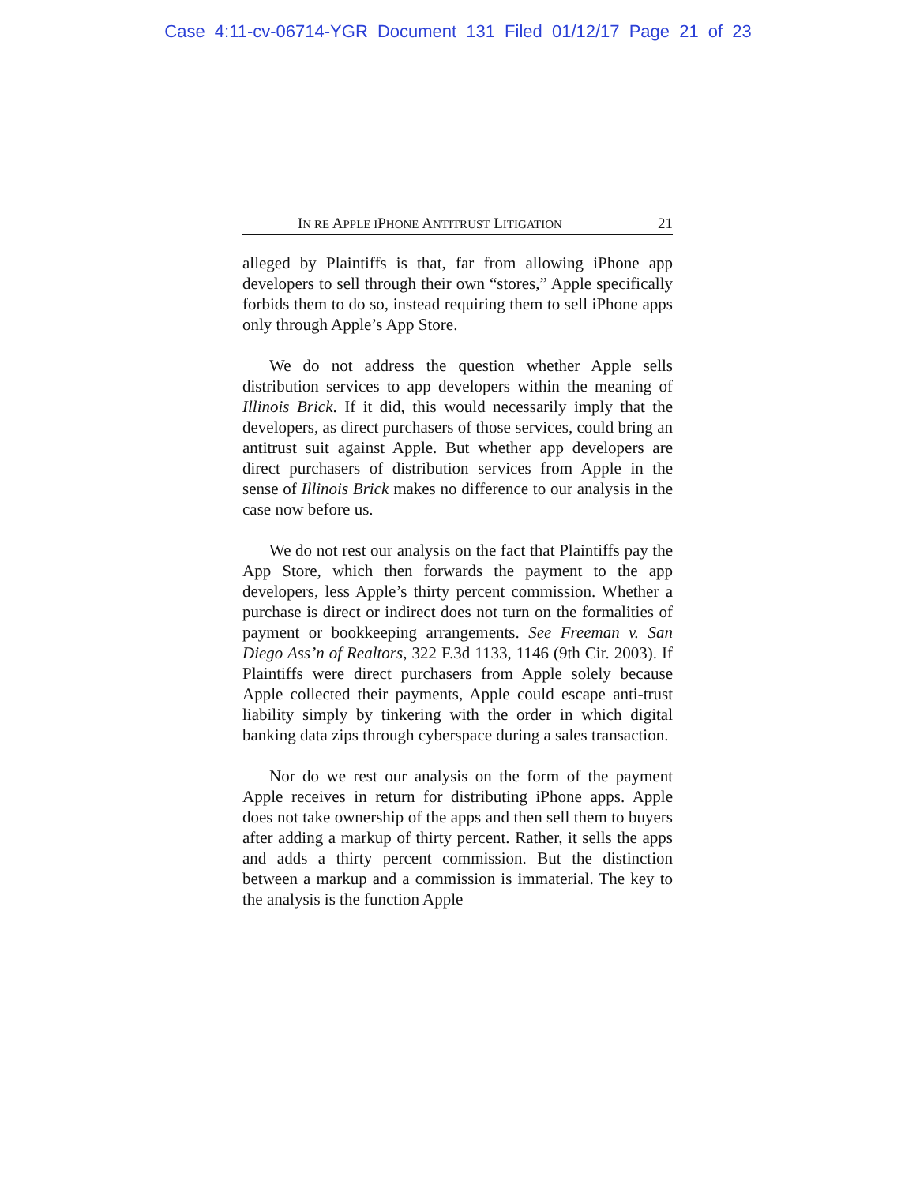Case 4:11-cv-06714-YGR Document 131 Filed 01/12/17 Page 21 of 23
IN RE APPLE IPHONE ANTITRUST LITIGATION 21
alleged by Plaintiffs is that, far from allowing iPhone app developers to sell through their own “stores,” Apple specifically forbids them to do so, instead requiring them to sell iPhone apps only through Apple’s App Store.
We do not address the question whether Apple sells distribution services to app developers within the meaning of Illinois Brick. If it did, this would necessarily imply that the developers, as direct purchasers of those services, could bring an antitrust suit against Apple. But whether app developers are direct purchasers of distribution services from Apple in the sense of Illinois Brick makes no difference to our analysis in the case now before us.
We do not rest our analysis on the fact that Plaintiffs pay the App Store, which then forwards the payment to the app developers, less Apple’s thirty percent commission. Whether a purchase is direct or indirect does not turn on the formalities of payment or bookkeeping arrangements. See Freeman v. San Diego Ass’n of Realtors, 322 F.3d 1133, 1146 (9th Cir. 2003). If Plaintiffs were direct purchasers from Apple solely because Apple collected their payments, Apple could escape anti-trust liability simply by tinkering with the order in which digital banking data zips through cyberspace during a sales transaction.
Nor do we rest our analysis on the form of the payment Apple receives in return for distributing iPhone apps. Apple does not take ownership of the apps and then sell them to buyers after adding a markup of thirty percent. Rather, it sells the apps and adds a thirty percent commission. But the distinction between a markup and a commission is immaterial. The key to the analysis is the function Apple